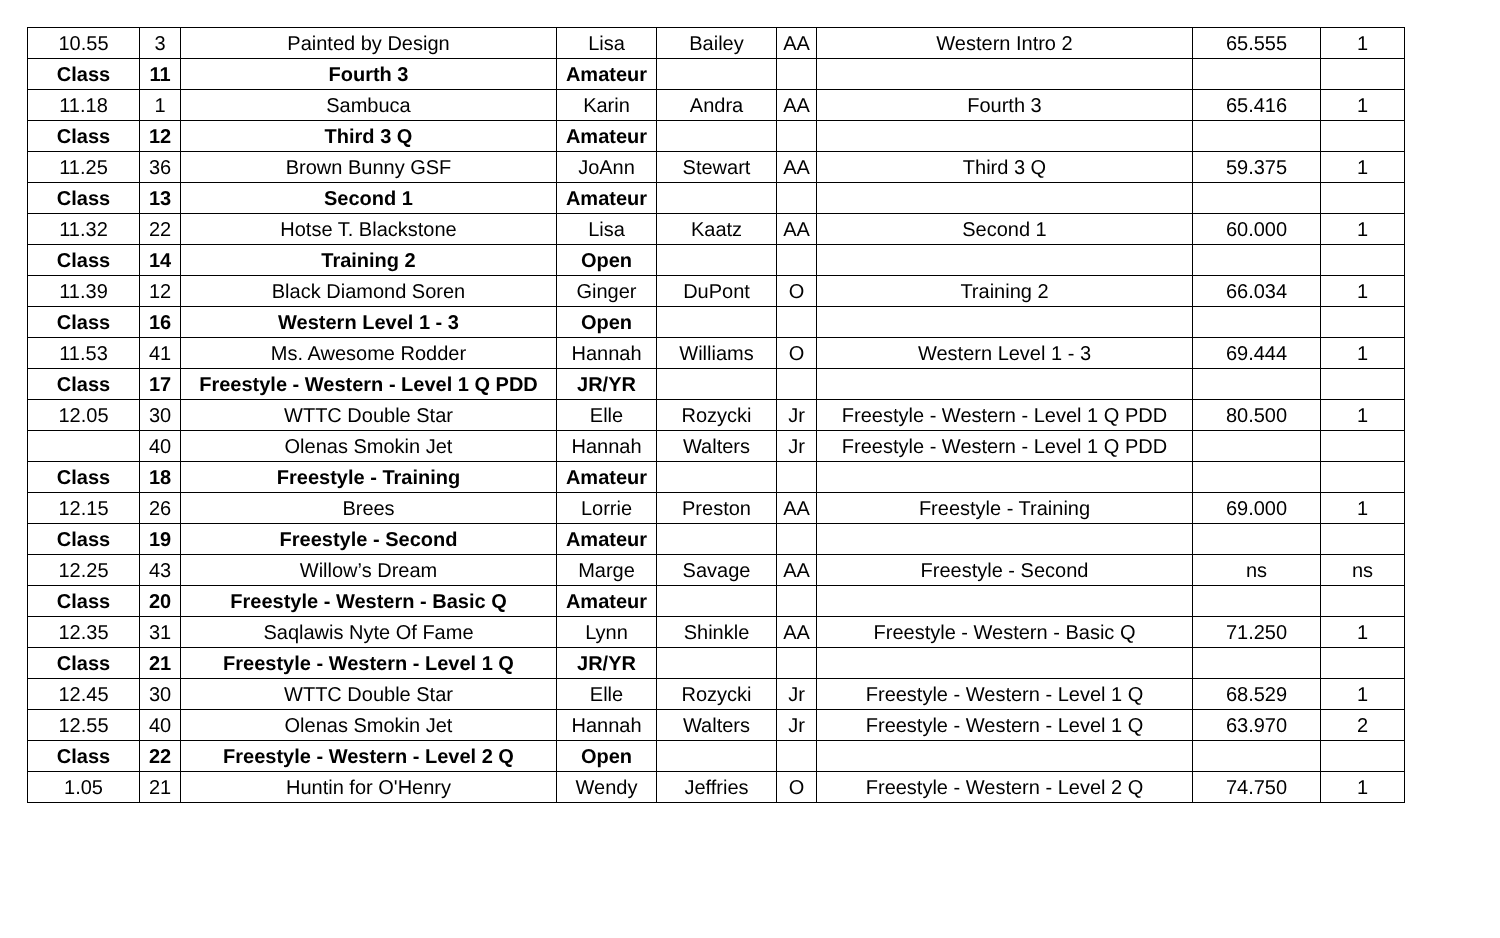| 10.55 | 3 | Painted by Design | Lisa | Bailey | AA | Western Intro 2 | 65.555 | 1 |
| Class | 11 | Fourth 3 | Amateur | | | | | |
| 11.18 | 1 | Sambuca | Karin | Andra | AA | Fourth 3 | 65.416 | 1 |
| Class | 12 | Third 3 Q | Amateur | | | | | |
| 11.25 | 36 | Brown Bunny GSF | JoAnn | Stewart | AA | Third 3 Q | 59.375 | 1 |
| Class | 13 | Second 1 | Amateur | | | | | |
| 11.32 | 22 | Hotse T. Blackstone | Lisa | Kaatz | AA | Second 1 | 60.000 | 1 |
| Class | 14 | Training 2 | Open | | | | | |
| 11.39 | 12 | Black Diamond Soren | Ginger | DuPont | O | Training 2 | 66.034 | 1 |
| Class | 16 | Western Level 1 - 3 | Open | | | | | |
| 11.53 | 41 | Ms. Awesome Rodder | Hannah | Williams | O | Western Level 1 - 3 | 69.444 | 1 |
| Class | 17 | Freestyle - Western - Level 1 Q PDD | JR/YR | | | | | |
| 12.05 | 30 | WTTC Double Star | Elle | Rozycki | Jr | Freestyle - Western - Level 1 Q PDD | 80.500 | 1 |
| | 40 | Olenas Smokin Jet | Hannah | Walters | Jr | Freestyle - Western - Level 1 Q PDD | | |
| Class | 18 | Freestyle - Training | Amateur | | | | | |
| 12.15 | 26 | Brees | Lorrie | Preston | AA | Freestyle - Training | 69.000 | 1 |
| Class | 19 | Freestyle - Second | Amateur | | | | | |
| 12.25 | 43 | Willow’s Dream | Marge | Savage | AA | Freestyle - Second | ns | ns |
| Class | 20 | Freestyle - Western - Basic Q | Amateur | | | | | |
| 12.35 | 31 | Saqlawis Nyte Of Fame | Lynn | Shinkle | AA | Freestyle - Western - Basic Q | 71.250 | 1 |
| Class | 21 | Freestyle - Western - Level 1 Q | JR/YR | | | | | |
| 12.45 | 30 | WTTC Double Star | Elle | Rozycki | Jr | Freestyle - Western - Level 1 Q | 68.529 | 1 |
| 12.55 | 40 | Olenas Smokin Jet | Hannah | Walters | Jr | Freestyle - Western - Level 1 Q | 63.970 | 2 |
| Class | 22 | Freestyle - Western - Level 2 Q | Open | | | | | |
| 1.05 | 21 | Huntin for O'Henry | Wendy | Jeffries | O | Freestyle - Western - Level 2 Q | 74.750 | 1 |